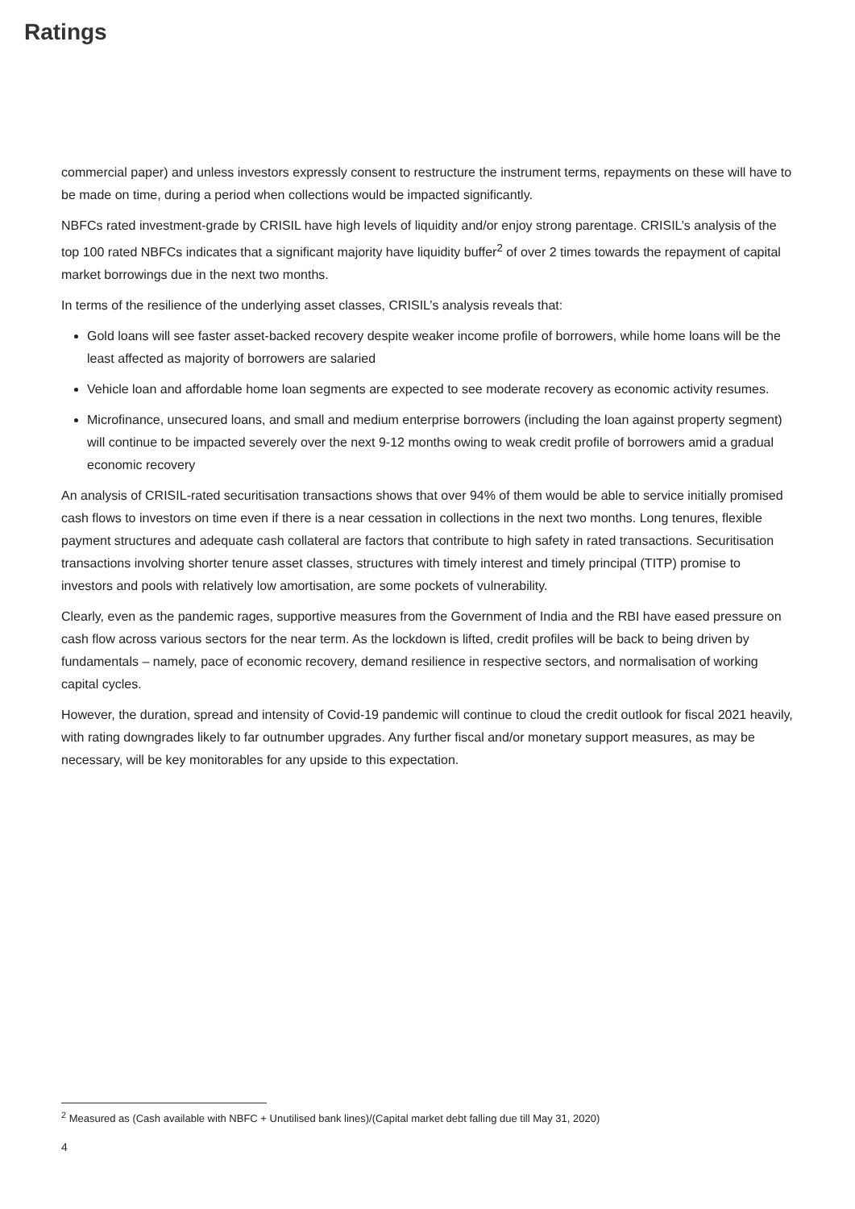Ratings
commercial paper) and unless investors expressly consent to restructure the instrument terms, repayments on these will have to be made on time, during a period when collections would be impacted significantly.
NBFCs rated investment-grade by CRISIL have high levels of liquidity and/or enjoy strong parentage. CRISIL’s analysis of the top 100 rated NBFCs indicates that a significant majority have liquidity buffer<sup>2</sup> of over 2 times towards the repayment of capital market borrowings due in the next two months.
In terms of the resilience of the underlying asset classes, CRISIL’s analysis reveals that:
Gold loans will see faster asset-backed recovery despite weaker income profile of borrowers, while home loans will be the least affected as majority of borrowers are salaried
Vehicle loan and affordable home loan segments are expected to see moderate recovery as economic activity resumes.
Microfinance, unsecured loans, and small and medium enterprise borrowers (including the loan against property segment) will continue to be impacted severely over the next 9-12 months owing to weak credit profile of borrowers amid a gradual economic recovery
An analysis of CRISIL-rated securitisation transactions shows that over 94% of them would be able to service initially promised cash flows to investors on time even if there is a near cessation in collections in the next two months. Long tenures, flexible payment structures and adequate cash collateral are factors that contribute to high safety in rated transactions. Securitisation transactions involving shorter tenure asset classes, structures with timely interest and timely principal (TITP) promise to investors and pools with relatively low amortisation, are some pockets of vulnerability.
Clearly, even as the pandemic rages, supportive measures from the Government of India and the RBI have eased pressure on cash flow across various sectors for the near term. As the lockdown is lifted, credit profiles will be back to being driven by fundamentals – namely, pace of economic recovery, demand resilience in respective sectors, and normalisation of working capital cycles.
However, the duration, spread and intensity of Covid-19 pandemic will continue to cloud the credit outlook for fiscal 2021 heavily, with rating downgrades likely to far outnumber upgrades. Any further fiscal and/or monetary support measures, as may be necessary, will be key monitorables for any upside to this expectation.
<sup>2</sup> Measured as (Cash available with NBFC + Unutilised bank lines)/(Capital market debt falling due till May 31, 2020)
4